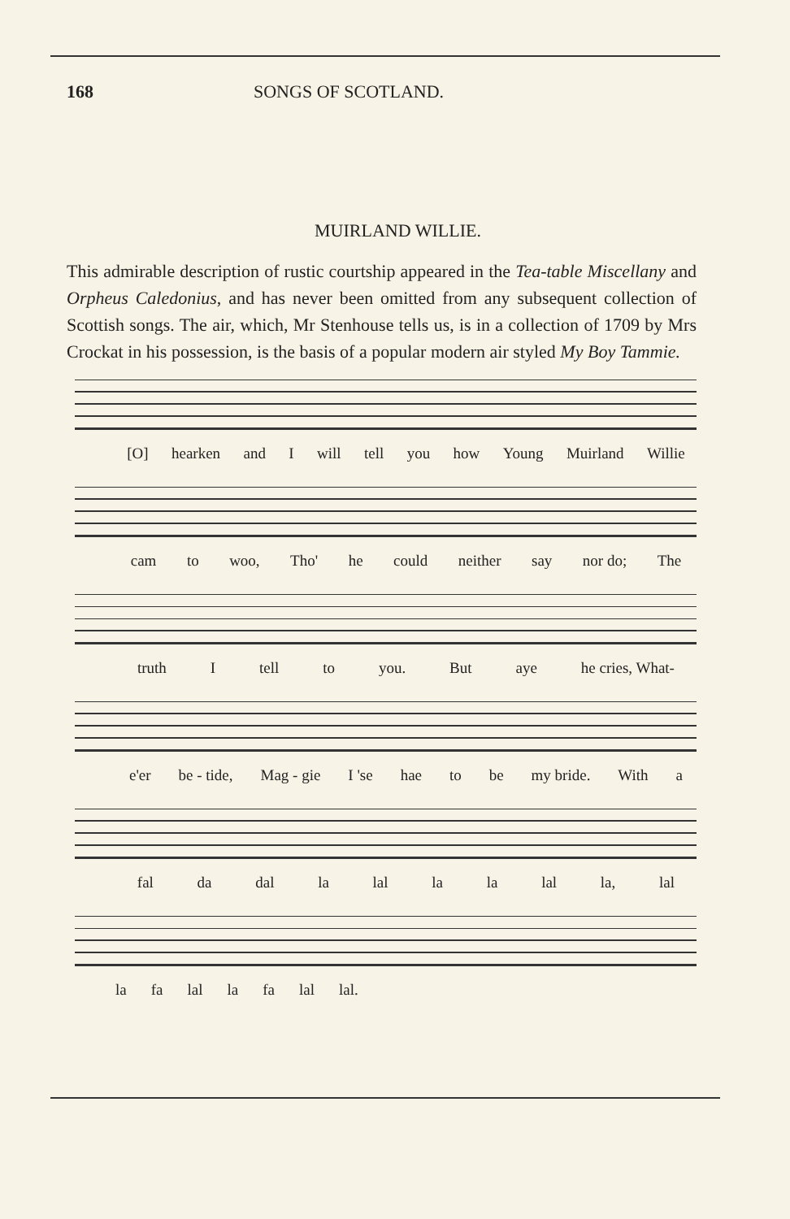168 SONGS OF SCOTLAND.
MUIRLAND WILLIE.
This admirable description of rustic courtship appeared in the Tea-table Miscellany and Orpheus Caledonius, and has never been omitted from any subsequent collection of Scottish songs. The air, which, Mr Stenhouse tells us, is in a collection of 1709 by Mrs Crockat in his possession, is the basis of a popular modern air styled My Boy Tammie.
[O] hearken and I will tell you how Young Muirland Willie
cam to woo, Tho' he could neither say nor do; The
truth I tell to you. But aye he cries, What-
e'er be - tide, Mag - gie I 'se hae to be my bride. With a
fal da dal la lal la la lal la, lal
la fa lal la fa lal lal.